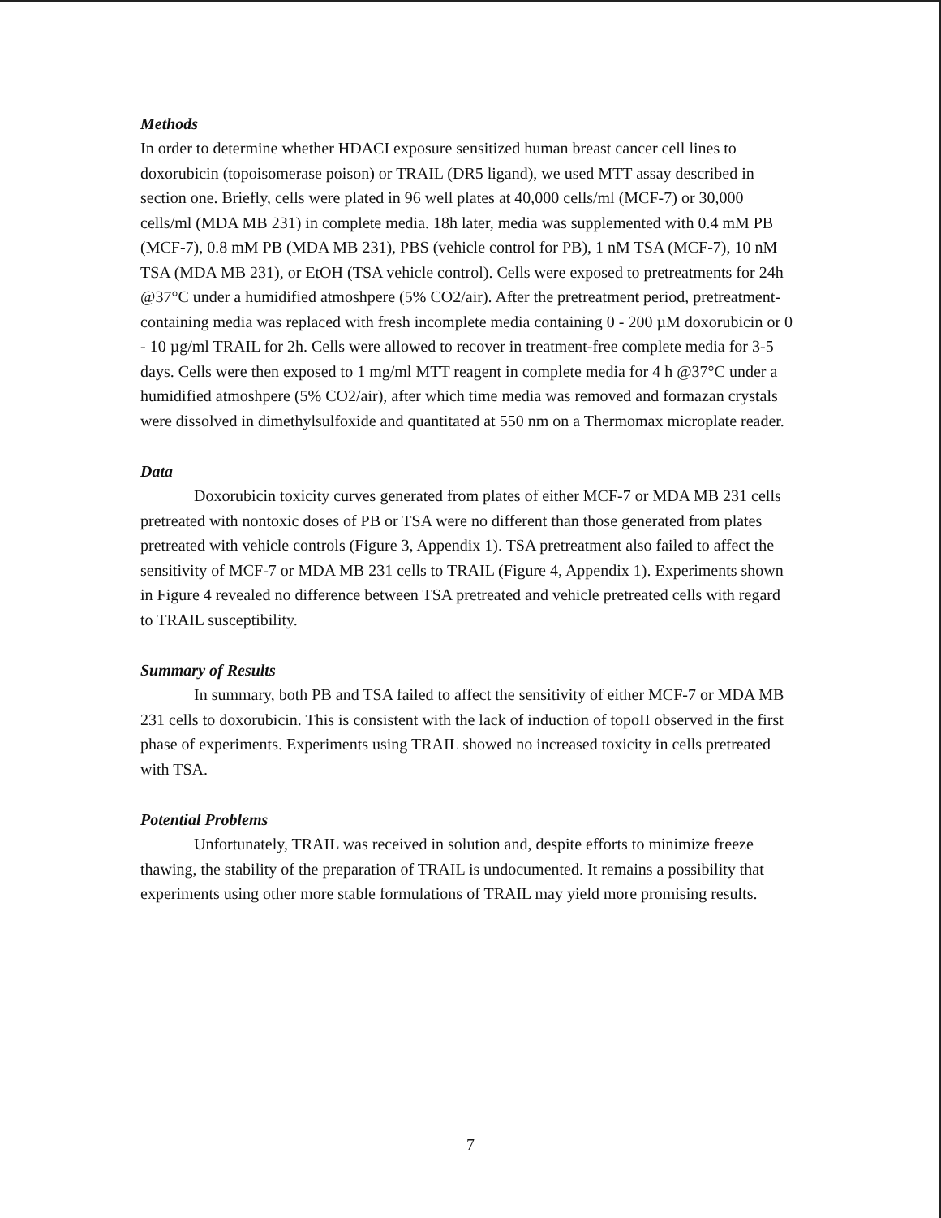Methods
In order to determine whether HDACI exposure sensitized human breast cancer cell lines to doxorubicin (topoisomerase poison) or TRAIL (DR5 ligand), we used MTT assay described in section one. Briefly, cells were plated in 96 well plates at 40,000 cells/ml (MCF-7) or 30,000 cells/ml (MDA MB 231) in complete media. 18h later, media was supplemented with 0.4 mM PB (MCF-7), 0.8 mM PB (MDA MB 231), PBS (vehicle control for PB), 1 nM TSA (MCF-7), 10 nM TSA (MDA MB 231), or EtOH (TSA vehicle control). Cells were exposed to pretreatments for 24h @37°C under a humidified atmoshpere (5% CO2/air). After the pretreatment period, pretreatment-containing media was replaced with fresh incomplete media containing 0 - 200 µM doxorubicin or 0 - 10 µg/ml TRAIL for 2h. Cells were allowed to recover in treatment-free complete media for 3-5 days. Cells were then exposed to 1 mg/ml MTT reagent in complete media for 4 h @37°C under a humidified atmoshpere (5% CO2/air), after which time media was removed and formazan crystals were dissolved in dimethylsulfoxide and quantitated at 550 nm on a Thermomax microplate reader.
Data
Doxorubicin toxicity curves generated from plates of either MCF-7 or MDA MB 231 cells pretreated with nontoxic doses of PB or TSA were no different than those generated from plates pretreated with vehicle controls (Figure 3, Appendix 1). TSA pretreatment also failed to affect the sensitivity of MCF-7 or MDA MB 231 cells to TRAIL (Figure 4, Appendix 1). Experiments shown in Figure 4 revealed no difference between TSA pretreated and vehicle pretreated cells with regard to TRAIL susceptibility.
Summary of Results
In summary, both PB and TSA failed to affect the sensitivity of either MCF-7 or MDA MB 231 cells to doxorubicin. This is consistent with the lack of induction of topoII observed in the first phase of experiments. Experiments using TRAIL showed no increased toxicity in cells pretreated with TSA.
Potential Problems
Unfortunately, TRAIL was received in solution and, despite efforts to minimize freeze thawing, the stability of the preparation of TRAIL is undocumented. It remains a possibility that experiments using other more stable formulations of TRAIL may yield more promising results.
7